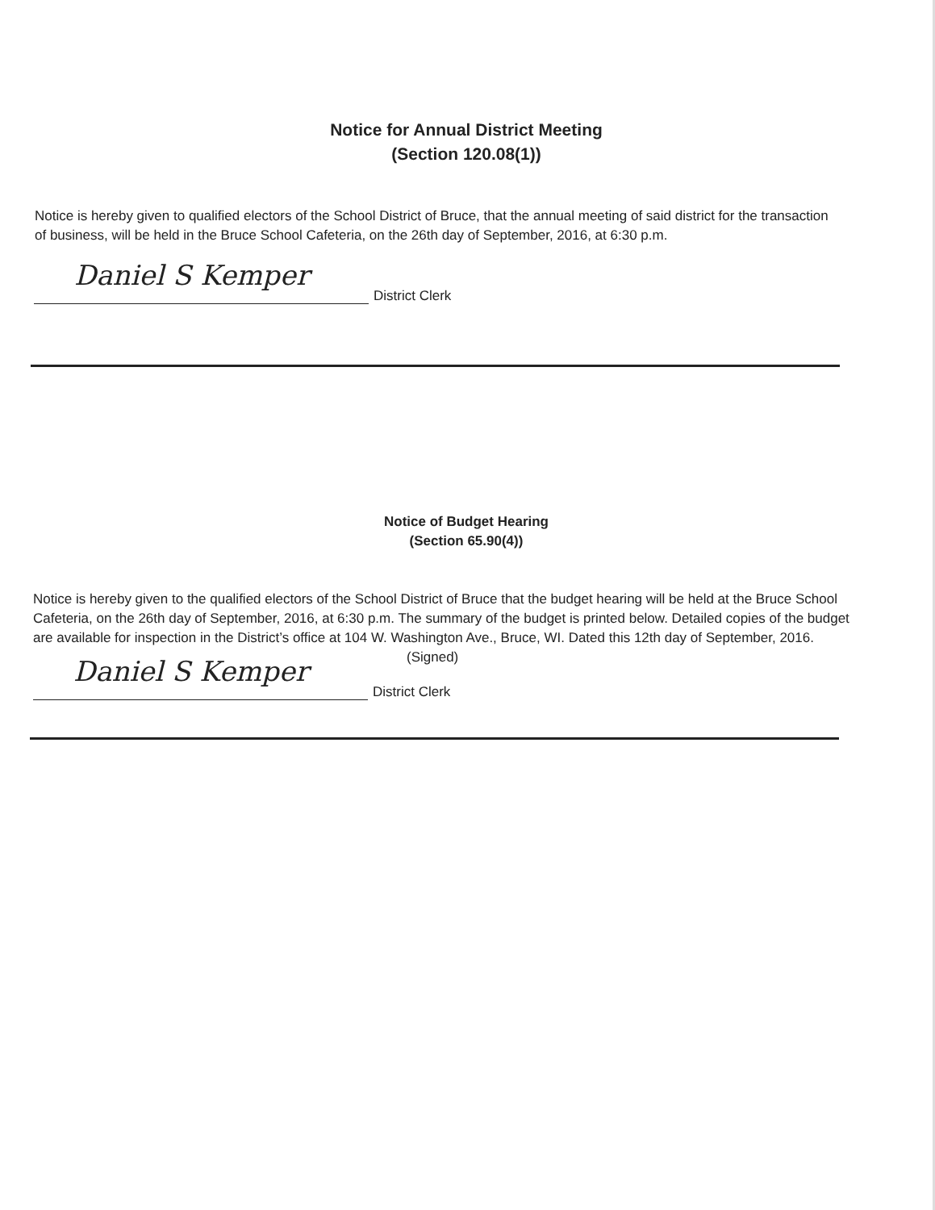Notice for Annual District Meeting
(Section 120.08(1))
Notice is hereby given to qualified electors of the School District of Bruce, that the annual meeting of said district for the transaction of business, will be held in the Bruce School Cafeteria, on the 26th day of September, 2016, at 6:30 p.m.
Daniel S Kemper
District Clerk
Notice of Budget Hearing
(Section 65.90(4))
Notice is hereby given to the qualified electors of the School District of Bruce that the budget hearing will be held at the Bruce School Cafeteria, on the 26th day of September, 2016, at 6:30 p.m. The summary of the budget is printed below. Detailed copies of the budget are available for inspection in the District’s office at 104 W. Washington Ave., Bruce, WI. Dated this 12th day of September, 2016.
(Signed)
Daniel S Kemper
District Clerk